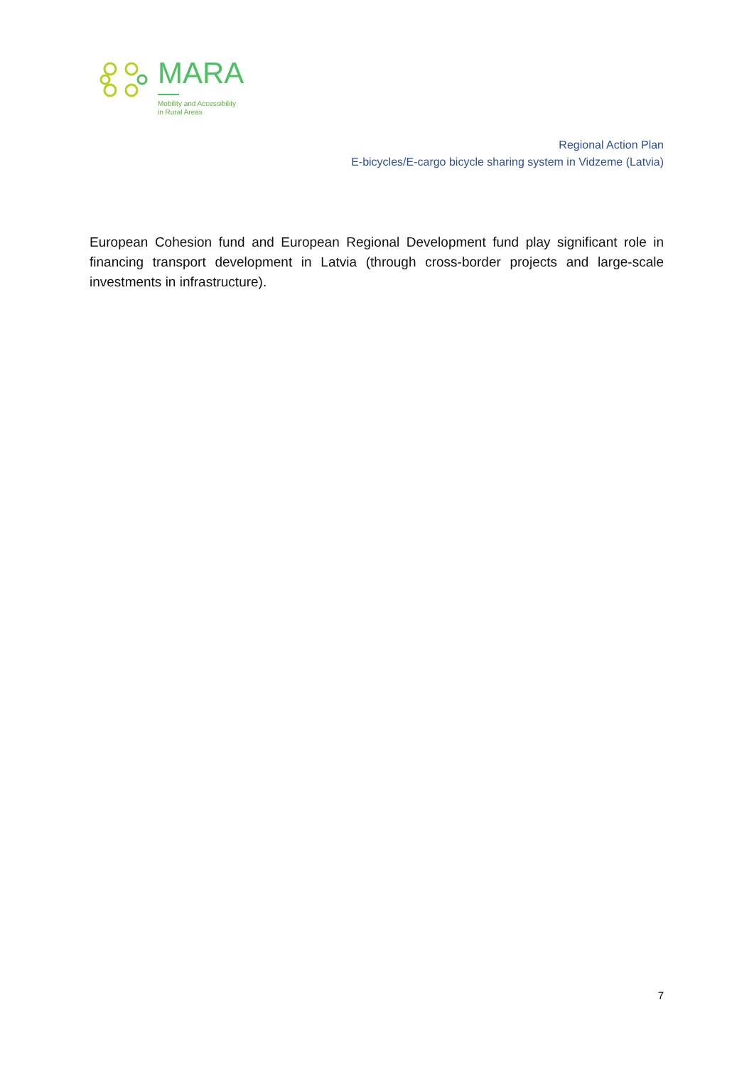MARA
Mobility and Accessibility
in Rural Areas
Regional Action Plan
E-bicycles/E-cargo bicycle sharing system in Vidzeme (Latvia)
European Cohesion fund and European Regional Development fund play significant role in financing transport development in Latvia (through cross-border projects and large-scale investments in infrastructure).
7